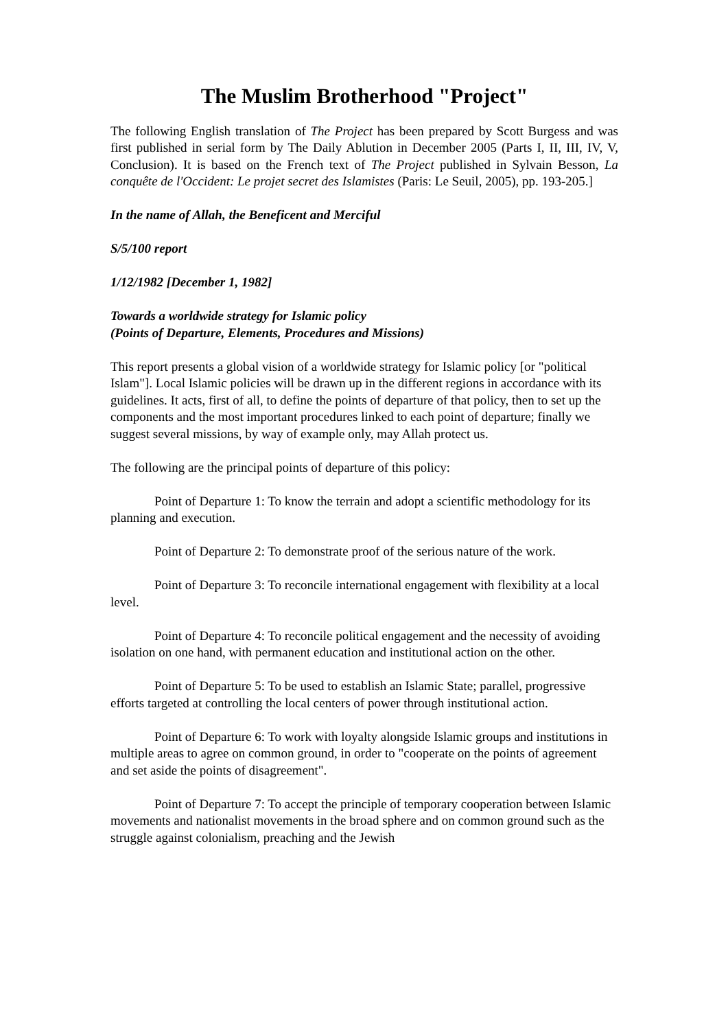The Muslim Brotherhood "Project"
The following English translation of The Project has been prepared by Scott Burgess and was first published in serial form by The Daily Ablution in December 2005 (Parts I, II, III, IV, V, Conclusion). It is based on the French text of The Project published in Sylvain Besson, La conquête de l'Occident: Le projet secret des Islamistes (Paris: Le Seuil, 2005), pp. 193-205.]
In the name of Allah, the Beneficent and Merciful
S/5/100 report
1/12/1982 [December 1, 1982]
Towards a worldwide strategy for Islamic policy
(Points of Departure, Elements, Procedures and Missions)
This report presents a global vision of a worldwide strategy for Islamic policy [or "political Islam"]. Local Islamic policies will be drawn up in the different regions in accordance with its guidelines. It acts, first of all, to define the points of departure of that policy, then to set up the components and the most important procedures linked to each point of departure; finally we suggest several missions, by way of example only, may Allah protect us.
The following are the principal points of departure of this policy:
Point of Departure 1: To know the terrain and adopt a scientific methodology for its planning and execution.
Point of Departure 2: To demonstrate proof of the serious nature of the work.
Point of Departure 3: To reconcile international engagement with flexibility at a local level.
Point of Departure 4: To reconcile political engagement and the necessity of avoiding isolation on one hand, with permanent education and institutional action on the other.
Point of Departure 5: To be used to establish an Islamic State; parallel, progressive efforts targeted at controlling the local centers of power through institutional action.
Point of Departure 6: To work with loyalty alongside Islamic groups and institutions in multiple areas to agree on common ground, in order to "cooperate on the points of agreement and set aside the points of disagreement".
Point of Departure 7: To accept the principle of temporary cooperation between Islamic movements and nationalist movements in the broad sphere and on common ground such as the struggle against colonialism, preaching and the Jewish